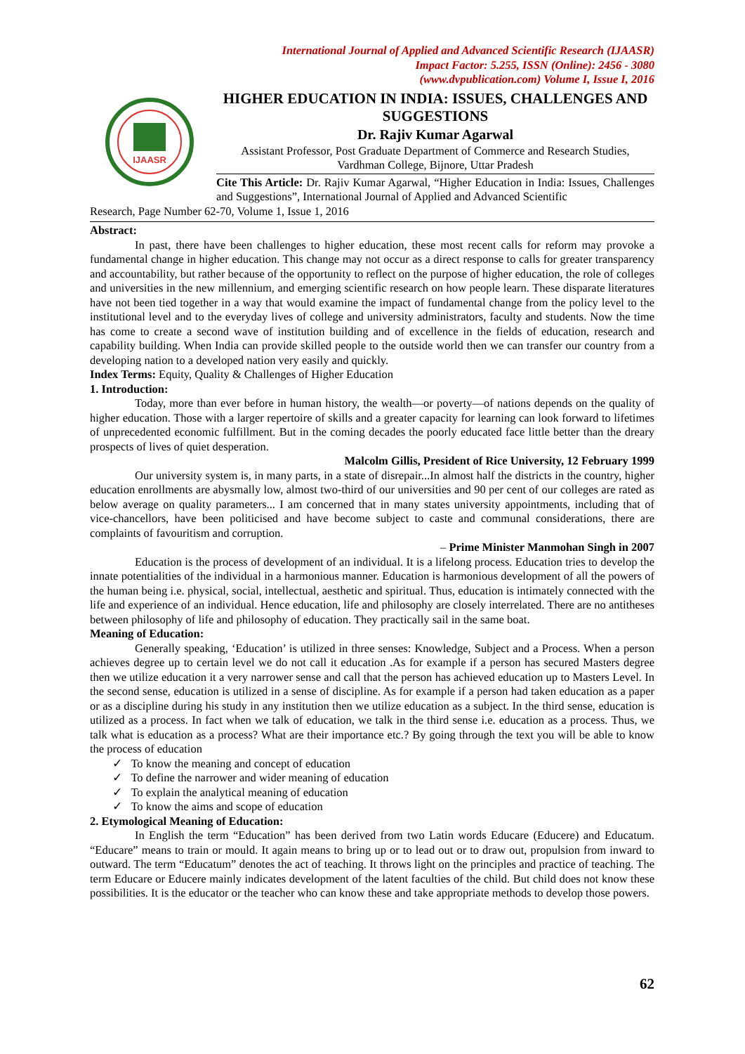International Journal of Applied and Advanced Scientific Research (IJAASR)
Impact Factor: 5.255, ISSN (Online): 2456 - 3080
(www.dvpublication.com) Volume I, Issue I, 2016
IJAASR
HIGHER EDUCATION IN INDIA: ISSUES, CHALLENGES AND SUGGESTIONS
Dr. Rajiv Kumar Agarwal
Assistant Professor, Post Graduate Department of Commerce and Research Studies, Vardhman College, Bijnore, Uttar Pradesh
Cite This Article: Dr. Rajiv Kumar Agarwal, “Higher Education in India: Issues, Challenges and Suggestions”, International Journal of Applied and Advanced Scientific
Research, Page Number 62-70, Volume 1, Issue 1, 2016
Abstract:
In past, there have been challenges to higher education, these most recent calls for reform may provoke a fundamental change in higher education. This change may not occur as a direct response to calls for greater transparency and accountability, but rather because of the opportunity to reflect on the purpose of higher education, the role of colleges and universities in the new millennium, and emerging scientific research on how people learn. These disparate literatures have not been tied together in a way that would examine the impact of fundamental change from the policy level to the institutional level and to the everyday lives of college and university administrators, faculty and students. Now the time has come to create a second wave of institution building and of excellence in the fields of education, research and capability building. When India can provide skilled people to the outside world then we can transfer our country from a developing nation to a developed nation very easily and quickly.
Index Terms: Equity, Quality & Challenges of Higher Education
1. Introduction:
Today, more than ever before in human history, the wealth—or poverty—of nations depends on the quality of higher education. Those with a larger repertoire of skills and a greater capacity for learning can look forward to lifetimes of unprecedented economic fulfillment. But in the coming decades the poorly educated face little better than the dreary prospects of lives of quiet desperation.
Malcolm Gillis, President of Rice University, 12 February 1999
Our university system is, in many parts, in a state of disrepair...In almost half the districts in the country, higher education enrollments are abysmally low, almost two-third of our universities and 90 per cent of our colleges are rated as below average on quality parameters... I am concerned that in many states university appointments, including that of vice-chancellors, have been politicised and have become subject to caste and communal considerations, there are complaints of favouritism and corruption.
– Prime Minister Manmohan Singh in 2007
Education is the process of development of an individual. It is a lifelong process. Education tries to develop the innate potentialities of the individual in a harmonious manner. Education is harmonious development of all the powers of the human being i.e. physical, social, intellectual, aesthetic and spiritual. Thus, education is intimately connected with the life and experience of an individual. Hence education, life and philosophy are closely interrelated. There are no antitheses between philosophy of life and philosophy of education. They practically sail in the same boat.
Meaning of Education:
Generally speaking, ‘Education’ is utilized in three senses: Knowledge, Subject and a Process. When a person achieves degree up to certain level we do not call it education .As for example if a person has secured Masters degree then we utilize education it a very narrower sense and call that the person has achieved education up to Masters Level. In the second sense, education is utilized in a sense of discipline. As for example if a person had taken education as a paper or as a discipline during his study in any institution then we utilize education as a subject. In the third sense, education is utilized as a process. In fact when we talk of education, we talk in the third sense i.e. education as a process. Thus, we talk what is education as a process? What are their importance etc.? By going through the text you will be able to know the process of education
✓ To know the meaning and concept of education
✓ To define the narrower and wider meaning of education
✓ To explain the analytical meaning of education
✓ To know the aims and scope of education
2. Etymological Meaning of Education:
In English the term “Education” has been derived from two Latin words Educare (Educere) and Educatum. “Educare” means to train or mould. It again means to bring up or to lead out or to draw out, propulsion from inward to outward. The term “Educatum” denotes the act of teaching. It throws light on the principles and practice of teaching. The term Educare or Educere mainly indicates development of the latent faculties of the child. But child does not know these possibilities. It is the educator or the teacher who can know these and take appropriate methods to develop those powers.
62